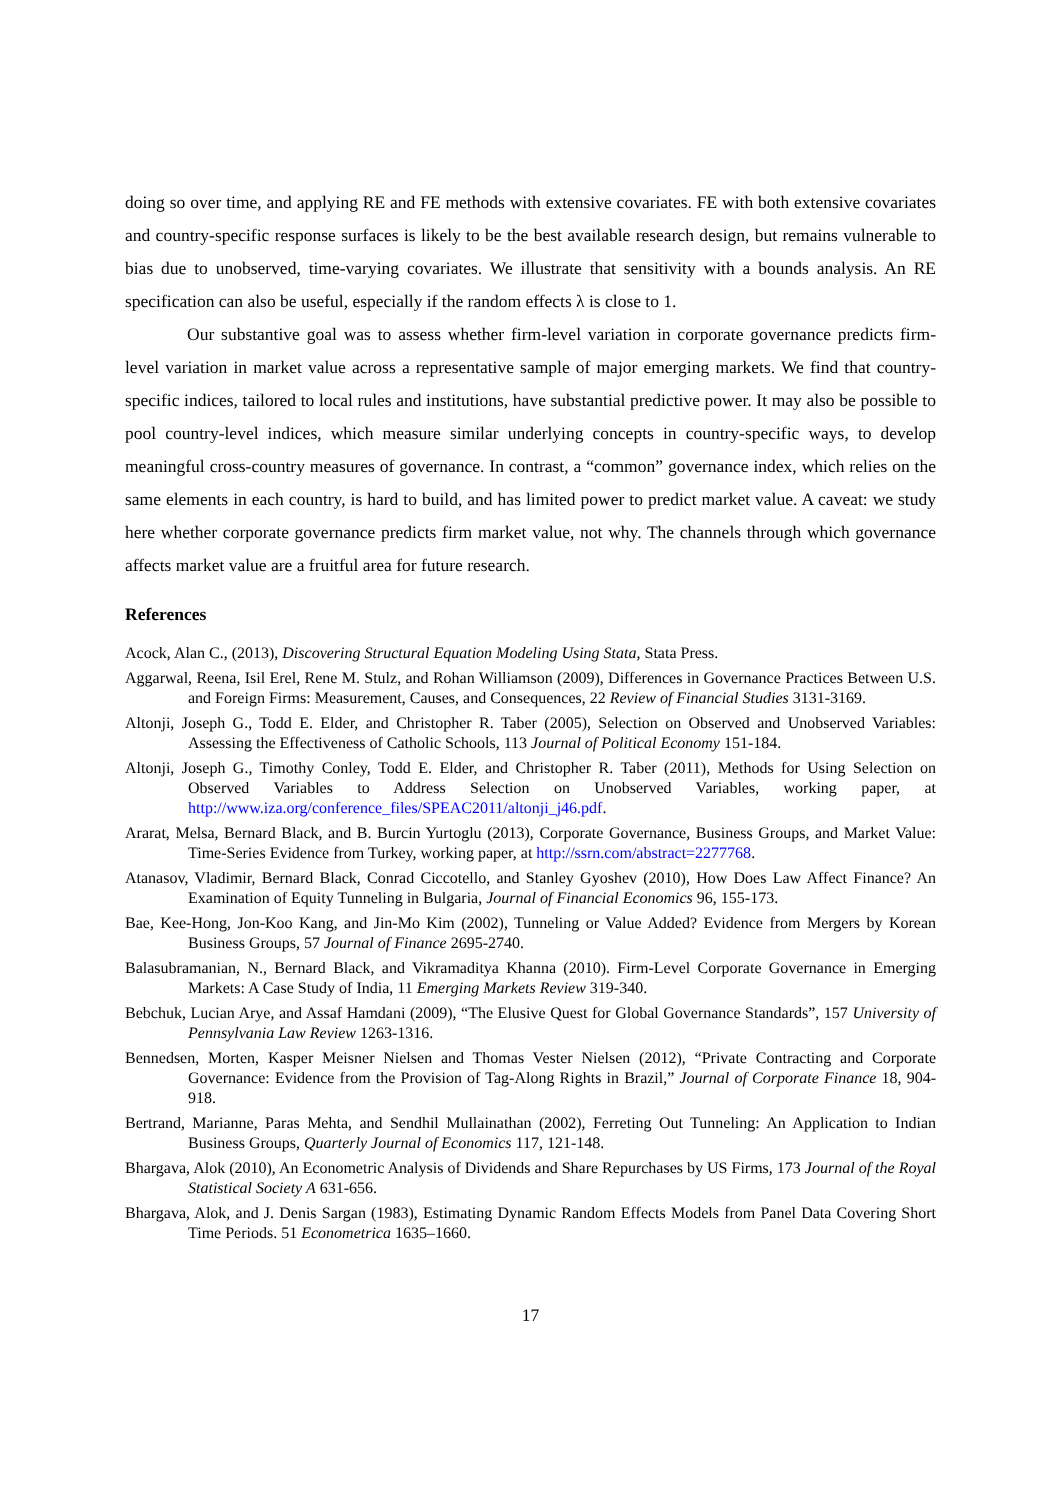doing so over time, and applying RE and FE methods with extensive covariates. FE with both extensive covariates and country-specific response surfaces is likely to be the best available research design, but remains vulnerable to bias due to unobserved, time-varying covariates. We illustrate that sensitivity with a bounds analysis. An RE specification can also be useful, especially if the random effects λ is close to 1.
Our substantive goal was to assess whether firm-level variation in corporate governance predicts firm-level variation in market value across a representative sample of major emerging markets. We find that country-specific indices, tailored to local rules and institutions, have substantial predictive power. It may also be possible to pool country-level indices, which measure similar underlying concepts in country-specific ways, to develop meaningful cross-country measures of governance. In contrast, a “common” governance index, which relies on the same elements in each country, is hard to build, and has limited power to predict market value. A caveat: we study here whether corporate governance predicts firm market value, not why. The channels through which governance affects market value are a fruitful area for future research.
References
Acock, Alan C., (2013), Discovering Structural Equation Modeling Using Stata, Stata Press.
Aggarwal, Reena, Isil Erel, Rene M. Stulz, and Rohan Williamson (2009), Differences in Governance Practices Between U.S. and Foreign Firms: Measurement, Causes, and Consequences, 22 Review of Financial Studies 3131-3169.
Altonji, Joseph G., Todd E. Elder, and Christopher R. Taber (2005), Selection on Observed and Unobserved Variables: Assessing the Effectiveness of Catholic Schools, 113 Journal of Political Economy 151-184.
Altonji, Joseph G., Timothy Conley, Todd E. Elder, and Christopher R. Taber (2011), Methods for Using Selection on Observed Variables to Address Selection on Unobserved Variables, working paper, at http://www.iza.org/conference_files/SPEAC2011/altonji_j46.pdf.
Ararat, Melsa, Bernard Black, and B. Burcin Yurtoglu (2013), Corporate Governance, Business Groups, and Market Value: Time-Series Evidence from Turkey, working paper, at http://ssrn.com/abstract=2277768.
Atanasov, Vladimir, Bernard Black, Conrad Ciccotello, and Stanley Gyoshev (2010), How Does Law Affect Finance? An Examination of Equity Tunneling in Bulgaria, Journal of Financial Economics 96, 155-173.
Bae, Kee-Hong, Jon-Koo Kang, and Jin-Mo Kim (2002), Tunneling or Value Added? Evidence from Mergers by Korean Business Groups, 57 Journal of Finance 2695-2740.
Balasubramanian, N., Bernard Black, and Vikramaditya Khanna (2010). Firm-Level Corporate Governance in Emerging Markets: A Case Study of India, 11 Emerging Markets Review 319-340.
Bebchuk, Lucian Arye, and Assaf Hamdani (2009), “The Elusive Quest for Global Governance Standards”, 157 University of Pennsylvania Law Review 1263-1316.
Bennedsen, Morten, Kasper Meisner Nielsen and Thomas Vester Nielsen (2012), “Private Contracting and Corporate Governance: Evidence from the Provision of Tag-Along Rights in Brazil,” Journal of Corporate Finance 18, 904-918.
Bertrand, Marianne, Paras Mehta, and Sendhil Mullainathan (2002), Ferreting Out Tunneling: An Application to Indian Business Groups, Quarterly Journal of Economics 117, 121-148.
Bhargava, Alok (2010), An Econometric Analysis of Dividends and Share Repurchases by US Firms, 173 Journal of the Royal Statistical Society A 631-656.
Bhargava, Alok, and J. Denis Sargan (1983), Estimating Dynamic Random Effects Models from Panel Data Covering Short Time Periods. 51 Econometrica 1635–1660.
17